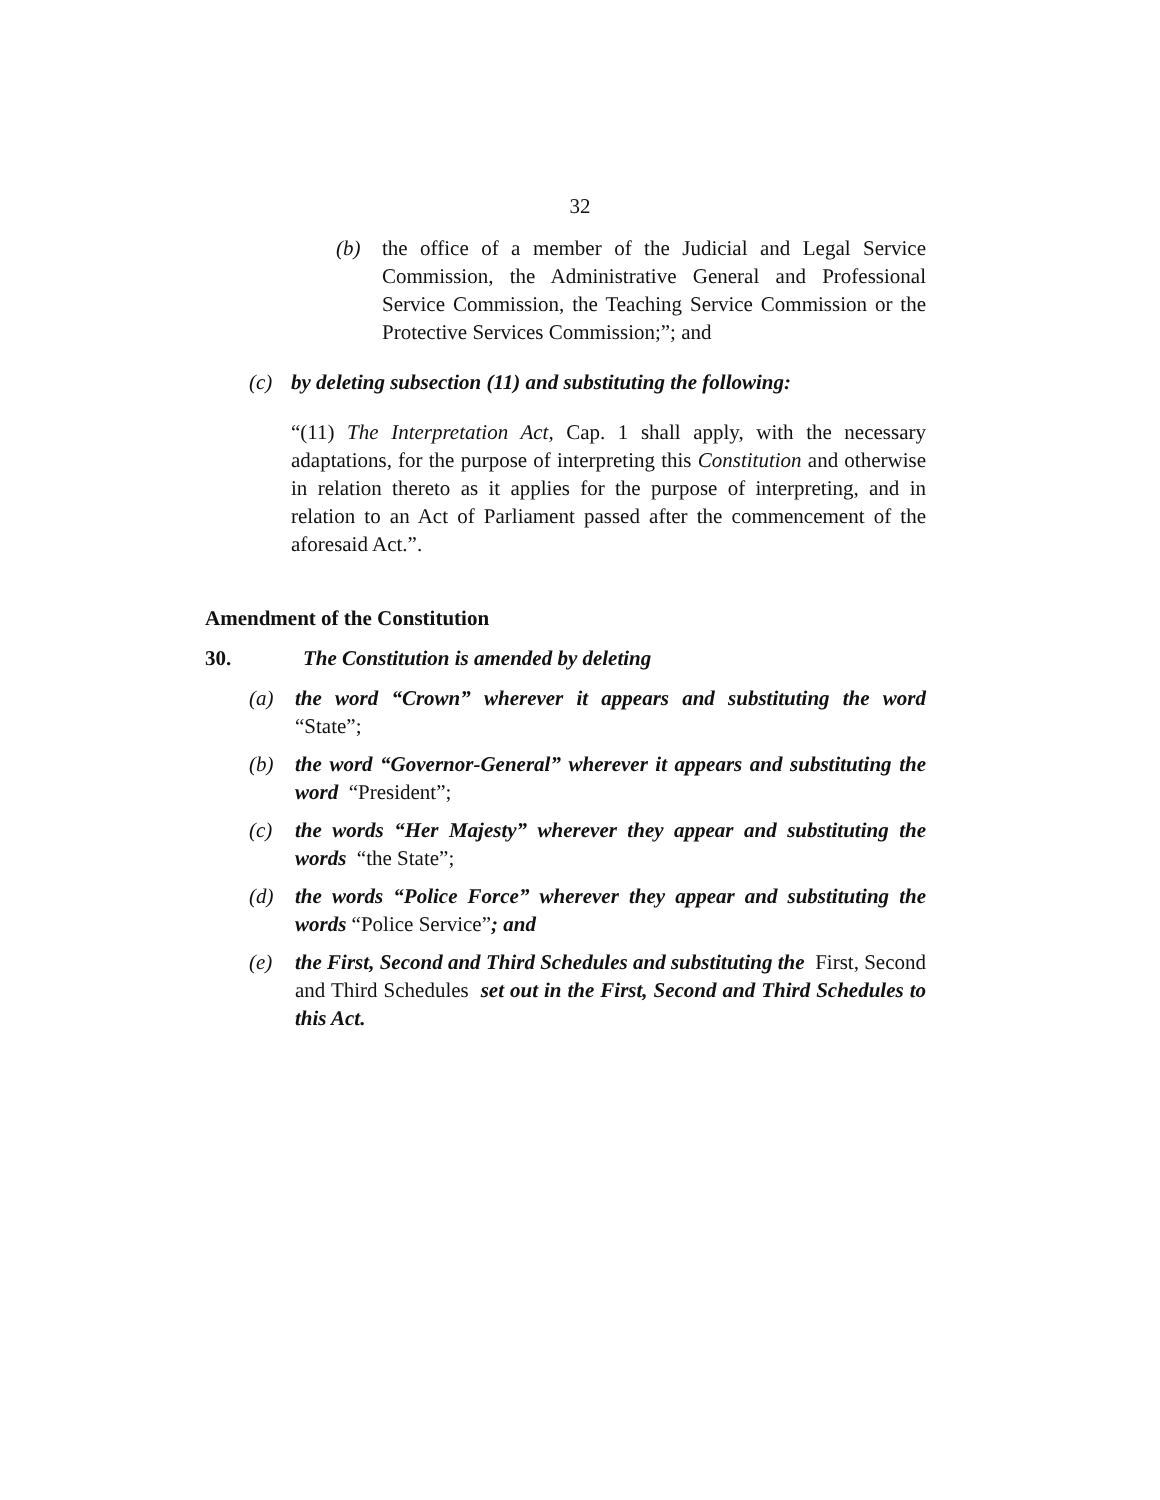32
(b) the office of a member of the Judicial and Legal Service Commission, the Administrative General and Professional Service Commission, the Teaching Service Commission or the Protective Services Commission;”; and
(c) by deleting subsection (11) and substituting the following:
“(11) The Interpretation Act, Cap. 1 shall apply, with the necessary adaptations, for the purpose of interpreting this Constitution and otherwise in relation thereto as it applies for the purpose of interpreting, and in relation to an Act of Parliament passed after the commencement of the aforesaid Act.”.
Amendment of the Constitution
30. The Constitution is amended by deleting
(a) the word “Crown” wherever it appears and substituting the word “State”;
(b) the word “Governor-General” wherever it appears and substituting the word “President”;
(c) the words “Her Majesty” wherever they appear and substituting the words “the State”;
(d) the words “Police Force” wherever they appear and substituting the words “Police Service”; and
(e) the First, Second and Third Schedules and substituting the First, Second and Third Schedules set out in the First, Second and Third Schedules to this Act.